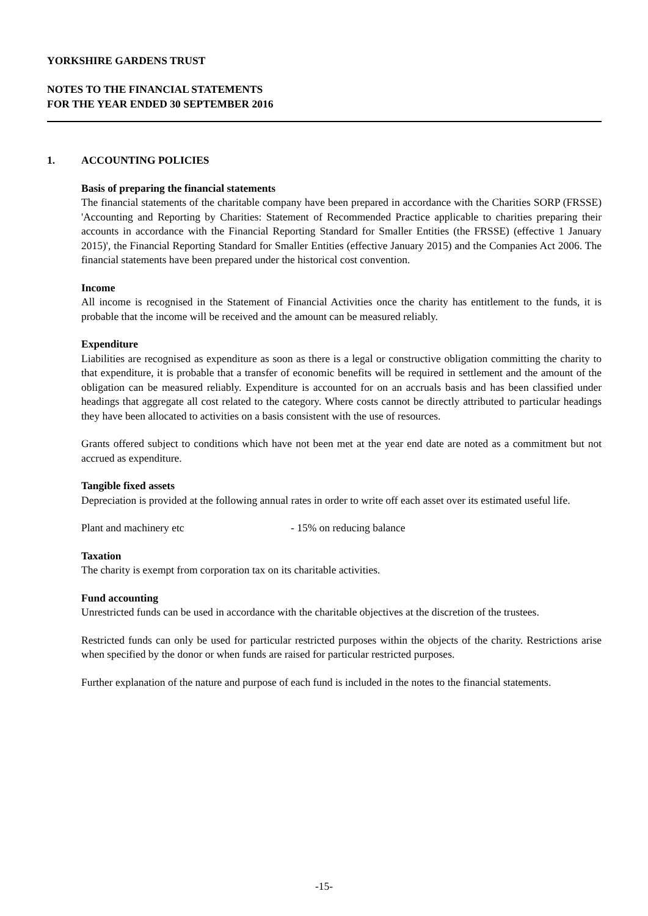YORKSHIRE GARDENS TRUST
NOTES TO THE FINANCIAL STATEMENTS
FOR THE YEAR ENDED 30 SEPTEMBER 2016
1. ACCOUNTING POLICIES
Basis of preparing the financial statements
The financial statements of the charitable company have been prepared in accordance with the Charities SORP (FRSSE) 'Accounting and Reporting by Charities: Statement of Recommended Practice applicable to charities preparing their accounts in accordance with the Financial Reporting Standard for Smaller Entities (the FRSSE) (effective 1 January 2015)', the Financial Reporting Standard for Smaller Entities (effective January 2015) and the Companies Act 2006. The financial statements have been prepared under the historical cost convention.
Income
All income is recognised in the Statement of Financial Activities once the charity has entitlement to the funds, it is probable that the income will be received and the amount can be measured reliably.
Expenditure
Liabilities are recognised as expenditure as soon as there is a legal or constructive obligation committing the charity to that expenditure, it is probable that a transfer of economic benefits will be required in settlement and the amount of the obligation can be measured reliably. Expenditure is accounted for on an accruals basis and has been classified under headings that aggregate all cost related to the category. Where costs cannot be directly attributed to particular headings they have been allocated to activities on a basis consistent with the use of resources.
Grants offered subject to conditions which have not been met at the year end date are noted as a commitment but not accrued as expenditure.
Tangible fixed assets
Depreciation is provided at the following annual rates in order to write off each asset over its estimated useful life.
Plant and machinery etc - 15% on reducing balance
Taxation
The charity is exempt from corporation tax on its charitable activities.
Fund accounting
Unrestricted funds can be used in accordance with the charitable objectives at the discretion of the trustees.
Restricted funds can only be used for particular restricted purposes within the objects of the charity. Restrictions arise when specified by the donor or when funds are raised for particular restricted purposes.
Further explanation of the nature and purpose of each fund is included in the notes to the financial statements.
-15-